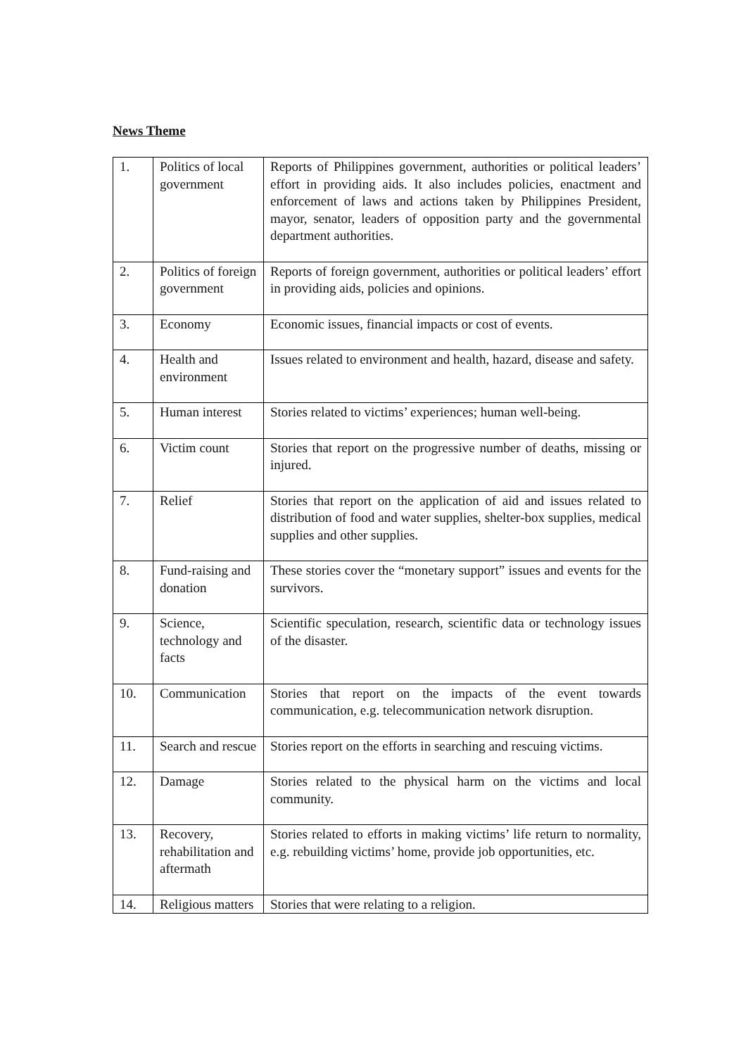News Theme
| 1. | Politics of local government | Reports of Philippines government, authorities or political leaders’ effort in providing aids. It also includes policies, enactment and enforcement of laws and actions taken by Philippines President, mayor, senator, leaders of opposition party and the governmental department authorities. |
| 2. | Politics of foreign government | Reports of foreign government, authorities or political leaders’ effort in providing aids, policies and opinions. |
| 3. | Economy | Economic issues, financial impacts or cost of events. |
| 4. | Health and environment | Issues related to environment and health, hazard, disease and safety. |
| 5. | Human interest | Stories related to victims’ experiences; human well-being. |
| 6. | Victim count | Stories that report on the progressive number of deaths, missing or injured. |
| 7. | Relief | Stories that report on the application of aid and issues related to distribution of food and water supplies, shelter-box supplies, medical supplies and other supplies. |
| 8. | Fund-raising and donation | These stories cover the “monetary support” issues and events for the survivors. |
| 9. | Science, technology and facts | Scientific speculation, research, scientific data or technology issues of the disaster. |
| 10. | Communication | Stories that report on the impacts of the event towards communication, e.g. telecommunication network disruption. |
| 11. | Search and rescue | Stories report on the efforts in searching and rescuing victims. |
| 12. | Damage | Stories related to the physical harm on the victims and local community. |
| 13. | Recovery, rehabilitation and aftermath | Stories related to efforts in making victims’ life return to normality, e.g. rebuilding victims’ home, provide job opportunities, etc. |
| 14. | Religious matters | Stories that were relating to a religion. |